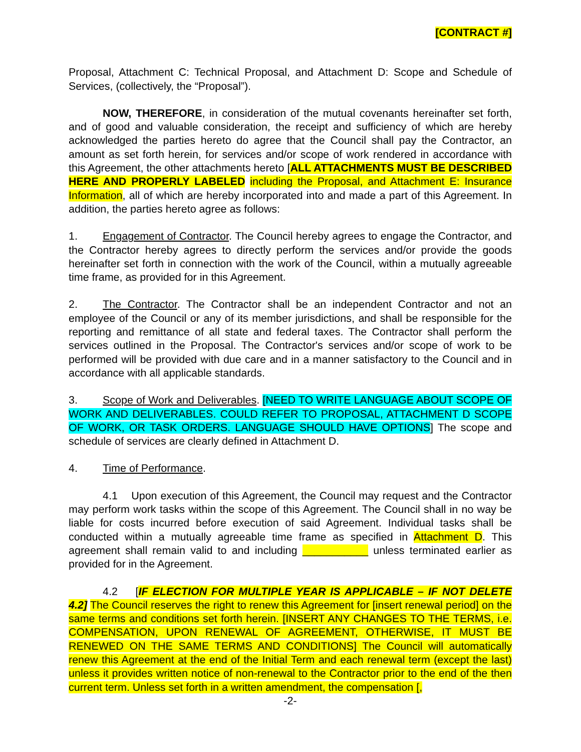[CONTRACT #]
Proposal, Attachment C: Technical Proposal, and Attachment D: Scope and Schedule of Services, (collectively, the “Proposal”).
NOW, THEREFORE, in consideration of the mutual covenants hereinafter set forth, and of good and valuable consideration, the receipt and sufficiency of which are hereby acknowledged the parties hereto do agree that the Council shall pay the Contractor, an amount as set forth herein, for services and/or scope of work rendered in accordance with this Agreement, the other attachments hereto [ALL ATTACHMENTS MUST BE DESCRIBED HERE AND PROPERLY LABELED including the Proposal, and Attachment E: Insurance Information, all of which are hereby incorporated into and made a part of this Agreement. In addition, the parties hereto agree as follows:
1. Engagement of Contractor. The Council hereby agrees to engage the Contractor, and the Contractor hereby agrees to directly perform the services and/or provide the goods hereinafter set forth in connection with the work of the Council, within a mutually agreeable time frame, as provided for in this Agreement.
2. The Contractor. The Contractor shall be an independent Contractor and not an employee of the Council or any of its member jurisdictions, and shall be responsible for the reporting and remittance of all state and federal taxes. The Contractor shall perform the services outlined in the Proposal. The Contractor's services and/or scope of work to be performed will be provided with due care and in a manner satisfactory to the Council and in accordance with all applicable standards.
3. Scope of Work and Deliverables. [NEED TO WRITE LANGUAGE ABOUT SCOPE OF WORK AND DELIVERABLES. COULD REFER TO PROPOSAL, ATTACHMENT D SCOPE OF WORK, OR TASK ORDERS. LANGUAGE SHOULD HAVE OPTIONS] The scope and schedule of services are clearly defined in Attachment D.
4. Time of Performance.
4.1 Upon execution of this Agreement, the Council may request and the Contractor may perform work tasks within the scope of this Agreement. The Council shall in no way be liable for costs incurred before execution of said Agreement. Individual tasks shall be conducted within a mutually agreeable time frame as specified in Attachment D. This agreement shall remain valid to and including ___________ unless terminated earlier as provided for in the Agreement.
4.2 [IF ELECTION FOR MULTIPLE YEAR IS APPLICABLE – IF NOT DELETE 4.2] The Council reserves the right to renew this Agreement for [insert renewal period] on the same terms and conditions set forth herein. [INSERT ANY CHANGES TO THE TERMS, i.e. COMPENSATION, UPON RENEWAL OF AGREEMENT, OTHERWISE, IT MUST BE RENEWED ON THE SAME TERMS AND CONDITIONS] The Council will automatically renew this Agreement at the end of the Initial Term and each renewal term (except the last) unless it provides written notice of non-renewal to the Contractor prior to the end of the then current term. Unless set forth in a written amendment, the compensation [,
-2-